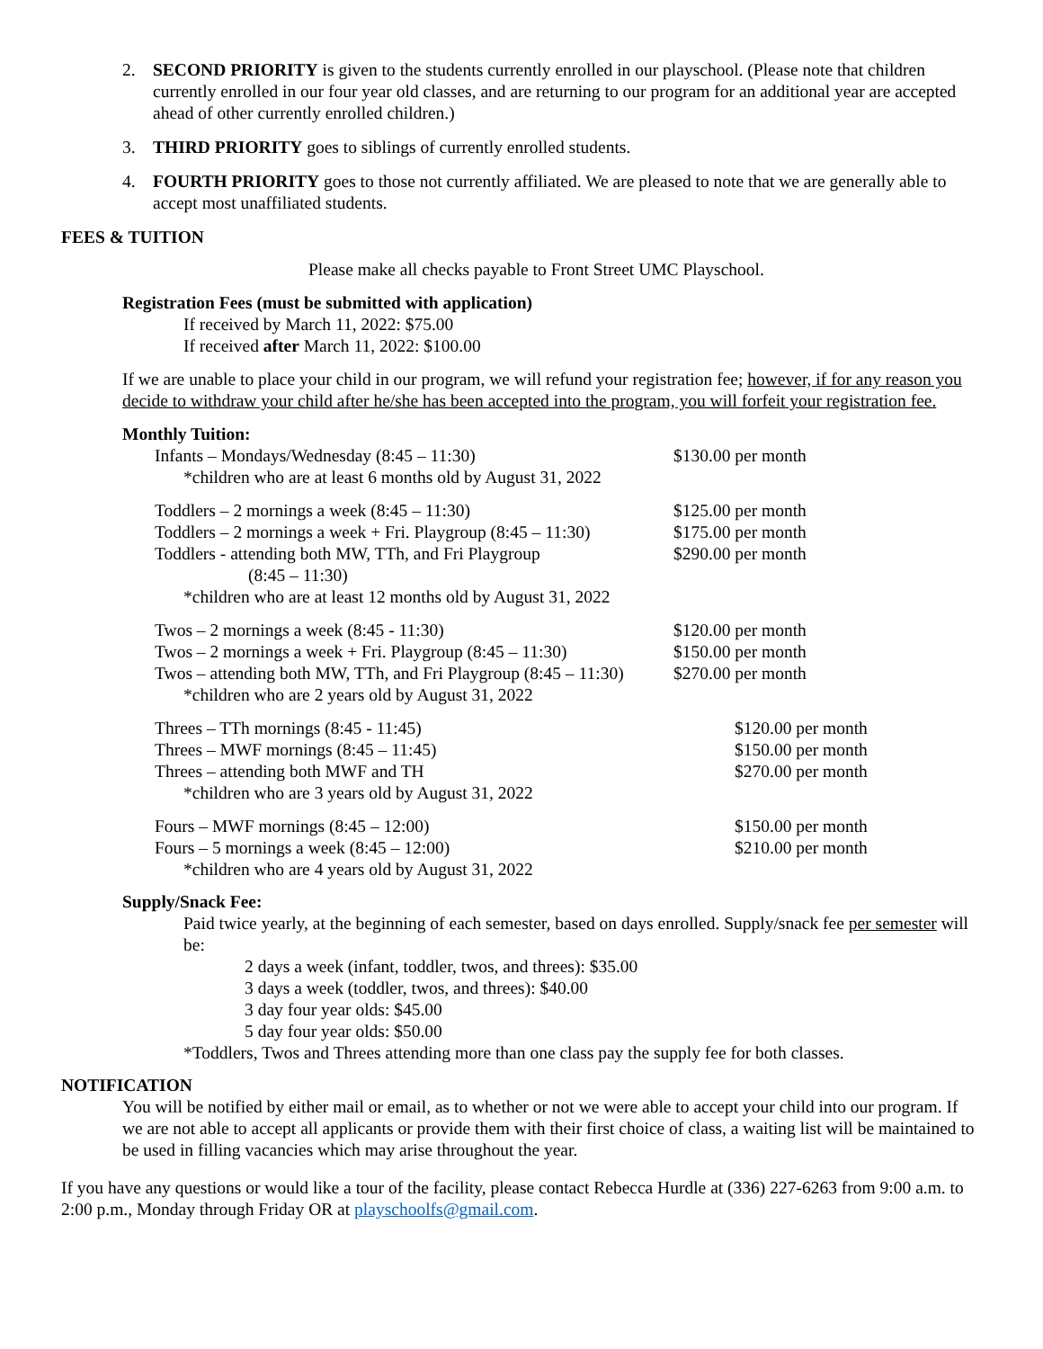2. SECOND PRIORITY is given to the students currently enrolled in our playschool. (Please note that children currently enrolled in our four year old classes, and are returning to our program for an additional year are accepted ahead of other currently enrolled children.)
3. THIRD PRIORITY goes to siblings of currently enrolled students.
4. FOURTH PRIORITY goes to those not currently affiliated. We are pleased to note that we are generally able to accept most unaffiliated students.
FEES & TUITION
Please make all checks payable to Front Street UMC Playschool.
Registration Fees (must be submitted with application)
If received by March 11, 2022: $75.00
If received after March 11, 2022: $100.00
If we are unable to place your child in our program, we will refund your registration fee; however, if for any reason you decide to withdraw your child after he/she has been accepted into the program, you will forfeit your registration fee.
Monthly Tuition:
| Infants – Mondays/Wednesday (8:45 – 11:30) | $130.00 per month |
| *children who are at least 6 months old by August 31, 2022 | |
| Toddlers – 2 mornings a week (8:45 – 11:30) | $125.00 per month |
| Toddlers – 2 mornings a week + Fri. Playgroup (8:45 – 11:30) | $175.00 per month |
| Toddlers - attending both MW, TTh, and Fri Playgroup (8:45 – 11:30) | $290.00 per month |
| *children who are at least 12 months old by August 31, 2022 | |
| Twos – 2 mornings a week (8:45 - 11:30) | $120.00 per month |
| Twos – 2 mornings a week + Fri. Playgroup (8:45 – 11:30) | $150.00 per month |
| Twos – attending both MW, TTh, and Fri Playgroup (8:45 – 11:30) | $270.00 per month |
| *children who are 2 years old by August 31, 2022 | |
| Threes – TTh mornings (8:45 - 11:45) | $120.00 per month |
| Threes – MWF mornings (8:45 – 11:45) | $150.00 per month |
| Threes – attending both MWF and TH | $270.00 per month |
| *children who are 3 years old by August 31, 2022 | |
| Fours – MWF mornings (8:45 – 12:00) | $150.00 per month |
| Fours – 5 mornings a week (8:45 – 12:00) | $210.00 per month |
| *children who are 4 years old by August 31, 2022 | |
Supply/Snack Fee:
Paid twice yearly, at the beginning of each semester, based on days enrolled. Supply/snack fee per semester will be:
2 days a week (infant, toddler, twos, and threes): $35.00
3 days a week (toddler, twos, and threes): $40.00
3 day four year olds: $45.00
5 day four year olds: $50.00
*Toddlers, Twos and Threes attending more than one class pay the supply fee for both classes.
NOTIFICATION
You will be notified by either mail or email, as to whether or not we were able to accept your child into our program. If we are not able to accept all applicants or provide them with their first choice of class, a waiting list will be maintained to be used in filling vacancies which may arise throughout the year.
If you have any questions or would like a tour of the facility, please contact Rebecca Hurdle at (336) 227-6263 from 9:00 a.m. to 2:00 p.m., Monday through Friday OR at playschoolfs@gmail.com.